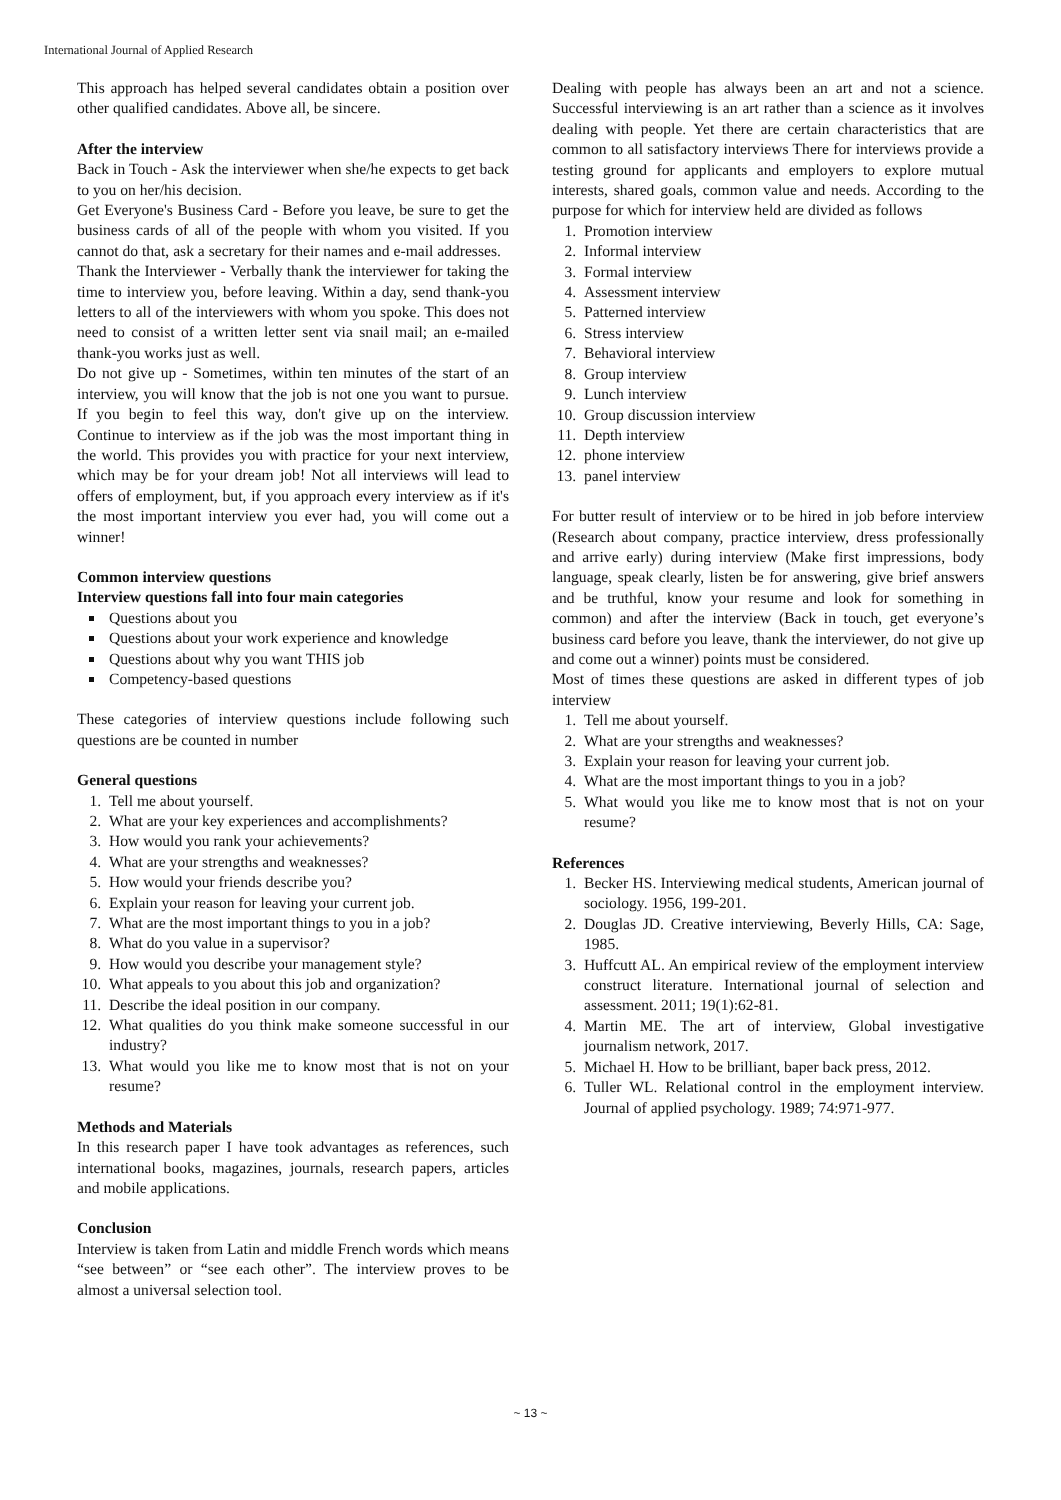International Journal of Applied Research
This approach has helped several candidates obtain a position over other qualified candidates. Above all, be sincere.
After the interview
Back in Touch - Ask the interviewer when she/he expects to get back to you on her/his decision.
Get Everyone's Business Card - Before you leave, be sure to get the business cards of all of the people with whom you visited. If you cannot do that, ask a secretary for their names and e-mail addresses.
Thank the Interviewer - Verbally thank the interviewer for taking the time to interview you, before leaving. Within a day, send thank-you letters to all of the interviewers with whom you spoke. This does not need to consist of a written letter sent via snail mail; an e-mailed thank-you works just as well.
Do not give up - Sometimes, within ten minutes of the start of an interview, you will know that the job is not one you want to pursue. If you begin to feel this way, don't give up on the interview. Continue to interview as if the job was the most important thing in the world. This provides you with practice for your next interview, which may be for your dream job! Not all interviews will lead to offers of employment, but, if you approach every interview as if it's the most important interview you ever had, you will come out a winner!
Common interview questions
Interview questions fall into four main categories
Questions about you
Questions about your work experience and knowledge
Questions about why you want THIS job
Competency-based questions
These categories of interview questions include following such questions are be counted in number
General questions
1. Tell me about yourself.
2. What are your key experiences and accomplishments?
3. How would you rank your achievements?
4. What are your strengths and weaknesses?
5. How would your friends describe you?
6. Explain your reason for leaving your current job.
7. What are the most important things to you in a job?
8. What do you value in a supervisor?
9. How would you describe your management style?
10. What appeals to you about this job and organization?
11. Describe the ideal position in our company.
12. What qualities do you think make someone successful in our industry?
13. What would you like me to know most that is not on your resume?
Methods and Materials
In this research paper I have took advantages as references, such international books, magazines, journals, research papers, articles and mobile applications.
Conclusion
Interview is taken from Latin and middle French words which means “see between” or “see each other”. The interview proves to be almost a universal selection tool.
Dealing with people has always been an art and not a science. Successful interviewing is an art rather than a science as it involves dealing with people. Yet there are certain characteristics that are common to all satisfactory interviews There for interviews provide a testing ground for applicants and employers to explore mutual interests, shared goals, common value and needs. According to the purpose for which for interview held are divided as follows
1. Promotion interview
2. Informal interview
3. Formal interview
4. Assessment interview
5. Patterned interview
6. Stress interview
7. Behavioral interview
8. Group interview
9. Lunch interview
10. Group discussion interview
11. Depth interview
12. phone interview
13. panel interview
For butter result of interview or to be hired in job before interview (Research about company, practice interview, dress professionally and arrive early) during interview (Make first impressions, body language, speak clearly, listen be for answering, give brief answers and be truthful, know your resume and look for something in common) and after the interview (Back in touch, get everyone’s business card before you leave, thank the interviewer, do not give up and come out a winner) points must be considered.
Most of times these questions are asked in different types of job interview
1. Tell me about yourself.
2. What are your strengths and weaknesses?
3. Explain your reason for leaving your current job.
4. What are the most important things to you in a job?
5. What would you like me to know most that is not on your resume?
References
1. Becker HS. Interviewing medical students, American journal of sociology. 1956, 199-201.
2. Douglas JD. Creative interviewing, Beverly Hills, CA: Sage, 1985.
3. Huffcutt AL. An empirical review of the employment interview construct literature. International journal of selection and assessment. 2011; 19(1):62-81.
4. Martin ME. The art of interview, Global investigative journalism network, 2017.
5. Michael H. How to be brilliant, baper back press, 2012.
6. Tuller WL. Relational control in the employment interview. Journal of applied psychology. 1989; 74:971-977.
~ 13 ~